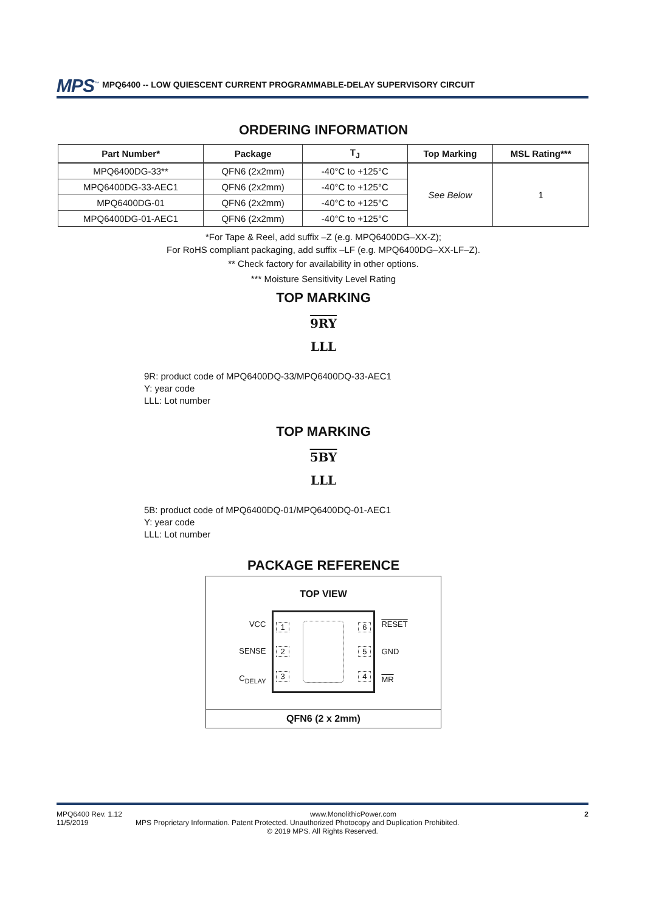MPS<sup>™</sup> MPQ6400 -- LOW QUIESCENT CURRENT PROGRAMMABLE-DELAY SUPERVISORY CIRCUIT
ORDERING INFORMATION
| Part Number* | Package | T<sub>J</sub> | Top Marking | MSL Rating*** |
| --- | --- | --- | --- | --- |
| MPQ6400DG-33** | QFN6 (2x2mm) | -40°C to +125°C | See Below | 1 |
| MPQ6400DG-33-AEC1 | QFN6 (2x2mm) | -40°C to +125°C | | |
| MPQ6400DG-01 | QFN6 (2x2mm) | -40°C to +125°C | | |
| MPQ6400DG-01-AEC1 | QFN6 (2x2mm) | -40°C to +125°C | | |
*For Tape & Reel, add suffix –Z (e.g. MPQ6400DG–XX-Z);
For RoHS compliant packaging, add suffix –LF (e.g. MPQ6400DG–XX-LF–Z).
** Check factory for availability in other options.
*** Moisture Sensitivity Level Rating
TOP MARKING
9RY
LLL
9R: product code of MPQ6400DQ-33/MPQ6400DQ-33-AEC1
Y: year code
LLL: Lot number
TOP MARKING
5BY
LLL
5B: product code of MPQ6400DQ-01/MPQ6400DQ-01-AEC1
Y: year code
LLL: Lot number
PACKAGE REFERENCE
TOP VIEW
VCC
SENSE
C<sub>DELAY</sub>
1
2
3
6
5
4
RESET
GND
MR
QFN6 (2 x 2mm)
MPQ6400 Rev. 1.12 www.MonolithicPower.com 2
11/5/2019 MPS Proprietary Information. Patent Protected. Unauthorized Photocopy and Duplication Prohibited.
© 2019 MPS. All Rights Reserved.